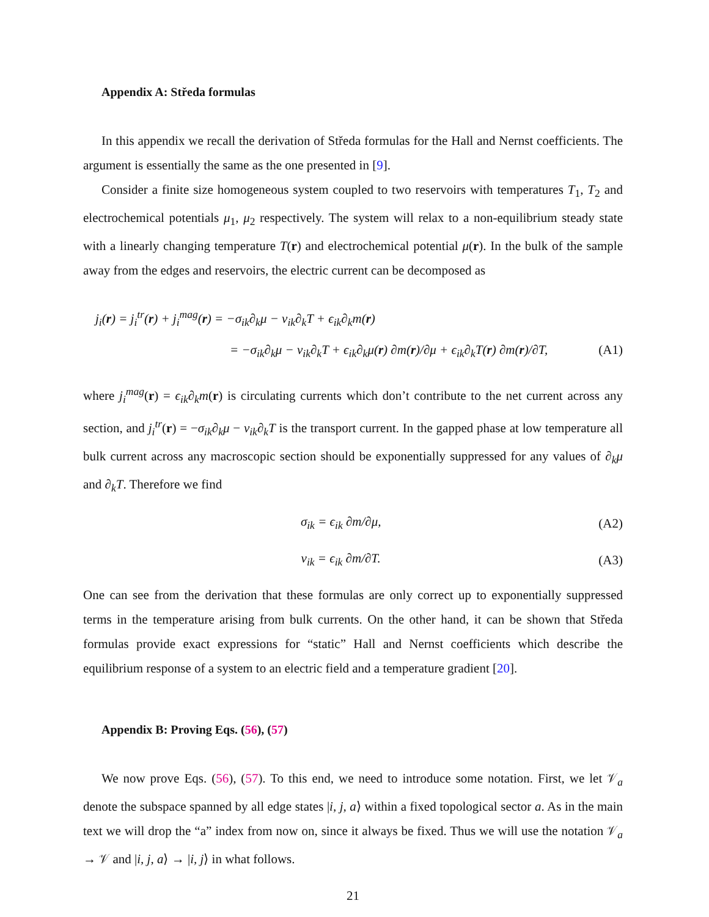Appendix A: Středa formulas
In this appendix we recall the derivation of Středa formulas for the Hall and Nernst coefficients. The argument is essentially the same as the one presented in [9].
Consider a finite size homogeneous system coupled to two reservoirs with temperatures T<sub>1</sub>, T<sub>2</sub> and electrochemical potentials μ<sub>1</sub>, μ<sub>2</sub> respectively. The system will relax to a non-equilibrium steady state with a linearly changing temperature T(r) and electrochemical potential μ(r). In the bulk of the sample away from the edges and reservoirs, the electric current can be decomposed as
j<sub>i</sub>(r) = j<sub>i</sub><sup>tr</sup>(r) + j<sub>i</sub><sup>mag</sup>(r) = −σ<sub>ik</sub>∂<sub>k</sub>μ − ν<sub>ik</sub>∂<sub>k</sub>T + ϵ<sub>ik</sub>∂<sub>k</sub>m(r)
= −σ<sub>ik</sub>∂<sub>k</sub>μ − ν<sub>ik</sub>∂<sub>k</sub>T + ϵ<sub>ik</sub>∂<sub>k</sub>μ(r) ∂m(r)/∂μ + ϵ<sub>ik</sub>∂<sub>k</sub>T(r) ∂m(r)/∂T, (A1)
where j<sub>i</sub><sup>mag</sup>(r) = ϵ<sub>ik</sub>∂<sub>k</sub>m(r) is circulating currents which don’t contribute to the net current across any section, and j<sub>i</sub><sup>tr</sup>(r) = −σ<sub>ik</sub>∂<sub>k</sub>μ − ν<sub>ik</sub>∂<sub>k</sub>T is the transport current. In the gapped phase at low temperature all bulk current across any macroscopic section should be exponentially suppressed for any values of ∂<sub>k</sub>μ and ∂<sub>k</sub>T. Therefore we find
σ<sub>ik</sub> = ϵ<sub>ik</sub> ∂m/∂μ, (A2)
ν<sub>ik</sub> = ϵ<sub>ik</sub> ∂m/∂T. (A3)
One can see from the derivation that these formulas are only correct up to exponentially suppressed terms in the temperature arising from bulk currents. On the other hand, it can be shown that Středa formulas provide exact expressions for “static” Hall and Nernst coefficients which describe the equilibrium response of a system to an electric field and a temperature gradient [20].
Appendix B: Proving Eqs. (56), (57)
We now prove Eqs. (56), (57). To this end, we need to introduce some notation. First, we let 𝒱<sub>a</sub> denote the subspace spanned by all edge states |i, j, a⟩ within a fixed topological sector a. As in the main text we will drop the “a” index from now on, since it always be fixed. Thus we will use the notation 𝒱<sub>a</sub> → 𝒱 and |i, j, a⟩ → |i, j⟩ in what follows.
21